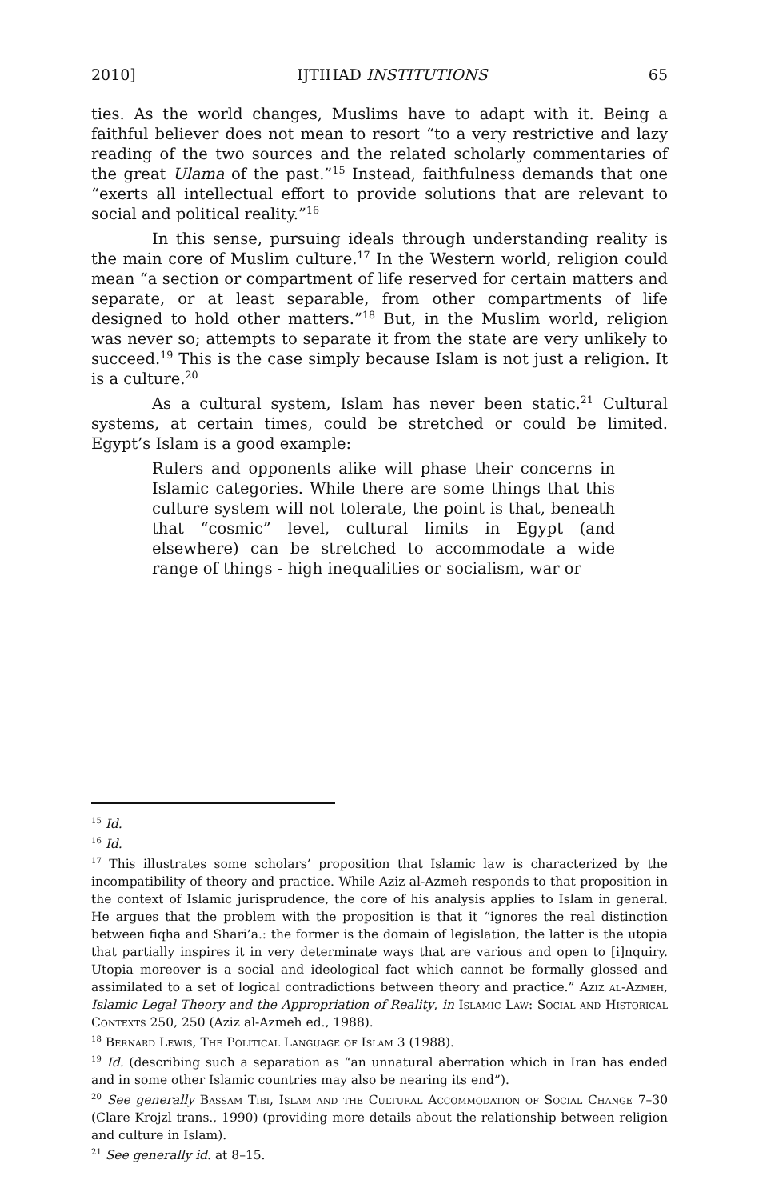2010] IJTIHAD INSTITUTIONS 65
ties. As the world changes, Muslims have to adapt with it. Being a faithful believer does not mean to resort “to a very restrictive and lazy reading of the two sources and the related scholarly commentaries of the great Ulama of the past.”<sup>15</sup> Instead, faithfulness demands that one “exerts all intellectual effort to provide solutions that are relevant to social and political reality.”<sup>16</sup>
In this sense, pursuing ideals through understanding reality is the main core of Muslim culture.<sup>17</sup> In the Western world, religion could mean “a section or compartment of life reserved for certain matters and separate, or at least separable, from other compartments of life designed to hold other matters.”<sup>18</sup> But, in the Muslim world, religion was never so; attempts to separate it from the state are very unlikely to succeed.<sup>19</sup> This is the case simply because Islam is not just a religion. It is a culture.<sup>20</sup>
As a cultural system, Islam has never been static.<sup>21</sup> Cultural systems, at certain times, could be stretched or could be limited. Egypt’s Islam is a good example:
Rulers and opponents alike will phase their concerns in Islamic categories. While there are some things that this culture system will not tolerate, the point is that, beneath that “cosmic” level, cultural limits in Egypt (and elsewhere) can be stretched to accommodate a wide range of things - high inequalities or socialism, war or
<sup>15</sup> Id.
<sup>16</sup> Id.
<sup>17</sup> This illustrates some scholars’ proposition that Islamic law is characterized by the incompatibility of theory and practice. While Aziz al-Azmeh responds to that proposition in the context of Islamic jurisprudence, the core of his analysis applies to Islam in general. He argues that the problem with the proposition is that it “ignores the real distinction between fiqha and Shari’a.: the former is the domain of legislation, the latter is the utopia that partially inspires it in very determinate ways that are various and open to [i]nquiry. Utopia moreover is a social and ideological fact which cannot be formally glossed and assimilated to a set of logical contradictions between theory and practice.” Aziz al-Azmeh, Islamic Legal Theory and the Appropriation of Reality, in Islamic Law: Social and Historical Contexts 250, 250 (Aziz al-Azmeh ed., 1988).
<sup>18</sup> Bernard Lewis, The Political Language of Islam 3 (1988).
<sup>19</sup> Id. (describing such a separation as “an unnatural aberration which in Iran has ended and in some other Islamic countries may also be nearing its end”).
<sup>20</sup> See generally Bassam Tibi, Islam and the Cultural Accommodation of Social Change 7–30 (Clare Krojzl trans., 1990) (providing more details about the relationship between religion and culture in Islam).
<sup>21</sup> See generally id. at 8–15.